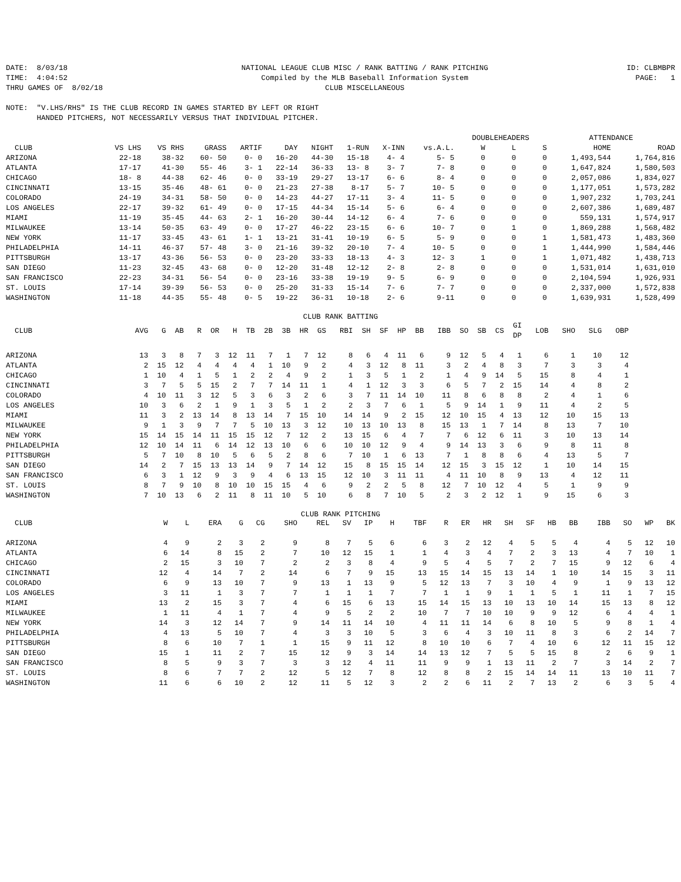DATE: 8/03/18 TIME: 4:04:52 THRU GAMES OF 8/02/18
NATIONAL LEAGUE CLUB MISC / RANK BATTING / RANK PITCHING Compiled by the MLB Baseball Information System CLUB MISCELLANEOUS
ID: CLBMBPR PAGE: 1
NOTE:  "V.LHS/RHS" IS THE CLUB RECORD IN GAMES STARTED BY LEFT OR RIGHT
       HANDED PITCHERS, NOT NECESSARILY VERSUS THAT INDIVIDUAL PITCHER.
| | | | | | | | | | | DOUBLEHEADERS | | | ATTENDANCE | |
| --- | --- | --- | --- | --- | --- | --- | --- | --- | --- | --- | --- | --- | --- | --- |
| CLUB | VS LHS | VS RHS | GRASS | ARTIF | DAY | NIGHT | 1-RUN | X-INN | vs.A.L. | W | L | S | HOME | ROAD |
| ARIZONA | 22-18 | 38-32 | 60- 50 | 0- 0 | 16-20 | 44-30 | 15-18 | 4- 4 | 5- 5 | 0 | 0 | 0 | 1,493,544 | 1,764,816 |
| ATLANTA | 17-17 | 41-30 | 55- 46 | 3- 1 | 22-14 | 36-33 | 13- 8 | 3- 7 | 7- 8 | 0 | 0 | 0 | 1,647,824 | 1,580,503 |
| CHICAGO | 18- 8 | 44-38 | 62- 46 | 0- 0 | 33-19 | 29-27 | 13-17 | 6- 6 | 8- 4 | 0 | 0 | 0 | 2,057,086 | 1,834,027 |
| CINCINNATI | 13-15 | 35-46 | 48- 61 | 0- 0 | 21-23 | 27-38 | 8-17 | 5- 7 | 10- 5 | 0 | 0 | 0 | 1,177,051 | 1,573,282 |
| COLORADO | 24-19 | 34-31 | 58- 50 | 0- 0 | 14-23 | 44-27 | 17-11 | 3- 4 | 11- 5 | 0 | 0 | 0 | 1,907,232 | 1,703,241 |
| LOS ANGELES | 22-17 | 39-32 | 61- 49 | 0- 0 | 17-15 | 44-34 | 15-14 | 5- 6 | 6- 4 | 0 | 0 | 0 | 2,607,386 | 1,689,487 |
| MIAMI | 11-19 | 35-45 | 44- 63 | 2- 1 | 16-20 | 30-44 | 14-12 | 6- 4 | 7- 6 | 0 | 0 | 0 | 559,131 | 1,574,917 |
| MILWAUKEE | 13-14 | 50-35 | 63- 49 | 0- 0 | 17-27 | 46-22 | 23-15 | 6- 6 | 10- 7 | 0 | 1 | 0 | 1,869,288 | 1,568,482 |
| NEW YORK | 11-17 | 33-45 | 43- 61 | 1- 1 | 13-21 | 31-41 | 10-19 | 6- 5 | 5- 9 | 0 | 0 | 1 | 1,581,473 | 1,483,360 |
| PHILADELPHIA | 14-11 | 46-37 | 57- 48 | 3- 0 | 21-16 | 39-32 | 20-10 | 7- 4 | 10- 5 | 0 | 0 | 1 | 1,444,990 | 1,584,446 |
| PITTSBURGH | 13-17 | 43-36 | 56- 53 | 0- 0 | 23-20 | 33-33 | 18-13 | 4- 3 | 12- 3 | 1 | 0 | 1 | 1,071,482 | 1,438,713 |
| SAN DIEGO | 11-23 | 32-45 | 43- 68 | 0- 0 | 12-20 | 31-48 | 12-12 | 2- 8 | 2- 8 | 0 | 0 | 0 | 1,531,014 | 1,631,010 |
| SAN FRANCISCO | 22-23 | 34-31 | 56- 54 | 0- 0 | 23-16 | 33-38 | 19-19 | 9- 5 | 6- 9 | 0 | 0 | 0 | 2,104,594 | 1,926,931 |
| ST. LOUIS | 17-14 | 39-39 | 56- 53 | 0- 0 | 25-20 | 31-33 | 15-14 | 7- 6 | 7- 7 | 0 | 0 | 0 | 2,337,000 | 1,572,838 |
| WASHINGTON | 11-18 | 44-35 | 55- 48 | 0- 5 | 19-22 | 36-31 | 10-18 | 2- 6 | 9-11 | 0 | 0 | 0 | 1,639,931 | 1,528,499 |
CLUB RANK BATTING
| CLUB | AVG | G | AB | R | OR | H | TB | 2B | 3B | HR | GS | RBI | SH | SF | HP | BB | IBB | SO | SB | CS | GI DP | LOB | SHO | SLG | OBP |
| --- | --- | --- | --- | --- | --- | --- | --- | --- | --- | --- | --- | --- | --- | --- | --- | --- | --- | --- | --- | --- | --- | --- | --- | --- | --- |
| ARIZONA | 13 | 3 | 8 | 7 | 3 | 12 | 11 | 7 | 1 | 7 | 12 | 8 | 6 | 4 | 11 | 6 | 9 | 12 | 5 | 4 | 1 | 6 | 1 | 10 | 12 |
| ATLANTA | 2 | 15 | 12 | 4 | 4 | 4 | 4 | 1 | 10 | 9 | 2 | 4 | 3 | 12 | 8 | 11 | 3 | 2 | 4 | 8 | 3 | 7 | 3 | 3 | 4 |
| CHICAGO | 1 | 10 | 4 | 1 | 5 | 1 | 2 | 2 | 4 | 9 | 2 | 1 | 3 | 5 | 1 | 2 | 1 | 4 | 9 | 14 | 5 | 15 | 8 | 4 | 1 |
| CINCINNATI | 3 | 7 | 5 | 5 | 15 | 2 | 7 | 7 | 14 | 11 | 1 | 4 | 1 | 12 | 3 | 3 | 6 | 5 | 7 | 2 | 15 | 14 | 4 | 8 | 2 |
| COLORADO | 4 | 10 | 11 | 3 | 12 | 5 | 3 | 6 | 3 | 2 | 6 | 3 | 7 | 11 | 14 | 10 | 11 | 8 | 6 | 8 | 8 | 2 | 4 | 1 | 6 |
| LOS ANGELES | 10 | 3 | 6 | 2 | 1 | 9 | 1 | 3 | 5 | 1 | 2 | 2 | 3 | 7 | 6 | 1 | 5 | 9 | 14 | 1 | 9 | 11 | 4 | 2 | 5 |
| MIAMI | 11 | 3 | 2 | 13 | 14 | 8 | 13 | 14 | 7 | 15 | 10 | 14 | 14 | 9 | 2 | 15 | 12 | 10 | 15 | 4 | 13 | 12 | 10 | 15 | 13 |
| MILWAUKEE | 9 | 1 | 3 | 9 | 7 | 7 | 5 | 10 | 13 | 3 | 12 | 10 | 13 | 10 | 13 | 8 | 15 | 13 | 1 | 7 | 14 | 8 | 13 | 7 | 10 |
| NEW YORK | 15 | 14 | 15 | 14 | 11 | 15 | 15 | 12 | 7 | 12 | 2 | 13 | 15 | 6 | 4 | 7 | 7 | 6 | 12 | 6 | 11 | 3 | 10 | 13 | 14 |
| PHILADELPHIA | 12 | 10 | 14 | 11 | 6 | 14 | 12 | 13 | 10 | 6 | 6 | 10 | 10 | 12 | 9 | 4 | 9 | 14 | 13 | 3 | 6 | 9 | 8 | 11 | 8 |
| PITTSBURGH | 5 | 7 | 10 | 8 | 10 | 5 | 6 | 5 | 2 | 8 | 6 | 7 | 10 | 1 | 6 | 13 | 7 | 1 | 8 | 8 | 6 | 4 | 13 | 5 | 7 |
| SAN DIEGO | 14 | 2 | 7 | 15 | 13 | 13 | 14 | 9 | 7 | 14 | 12 | 15 | 8 | 15 | 15 | 14 | 12 | 15 | 3 | 15 | 12 | 1 | 10 | 14 | 15 |
| SAN FRANCISCO | 6 | 3 | 1 | 12 | 9 | 3 | 9 | 4 | 6 | 13 | 15 | 12 | 10 | 3 | 11 | 11 | 4 | 11 | 10 | 8 | 9 | 13 | 4 | 12 | 11 |
| ST. LOUIS | 8 | 7 | 9 | 10 | 8 | 10 | 10 | 15 | 15 | 4 | 6 | 9 | 2 | 2 | 5 | 8 | 12 | 7 | 10 | 12 | 4 | 5 | 1 | 9 | 9 |
| WASHINGTON | 7 | 10 | 13 | 6 | 2 | 11 | 8 | 11 | 10 | 5 | 10 | 6 | 8 | 7 | 10 | 5 | 2 | 3 | 2 | 12 | 1 | 9 | 15 | 6 | 3 |
CLUB RANK PITCHING
| CLUB | W | L | ERA | G | CG | SHO | REL | SV | IP | H | TBF | R | ER | HR | SH | SF | HB | BB | IBB | SO | WP | BK |
| --- | --- | --- | --- | --- | --- | --- | --- | --- | --- | --- | --- | --- | --- | --- | --- | --- | --- | --- | --- | --- | --- | --- |
| ARIZONA | 4 | 9 | 2 | 3 | 2 | 9 | 8 | 7 | 5 | 6 | 6 | 3 | 2 | 12 | 4 | 5 | 5 | 4 | 4 | 5 | 12 | 10 |
| ATLANTA | 6 | 14 | 8 | 15 | 2 | 7 | 10 | 12 | 15 | 1 | 1 | 4 | 3 | 4 | 7 | 2 | 3 | 13 | 4 | 7 | 10 | 1 |
| CHICAGO | 2 | 15 | 3 | 10 | 7 | 2 | 2 | 3 | 8 | 4 | 9 | 5 | 4 | 5 | 7 | 2 | 7 | 15 | 9 | 12 | 6 | 4 |
| CINCINNATI | 12 | 4 | 14 | 7 | 2 | 14 | 6 | 7 | 9 | 15 | 13 | 15 | 14 | 15 | 13 | 14 | 1 | 10 | 14 | 15 | 3 | 11 |
| COLORADO | 6 | 9 | 13 | 10 | 7 | 9 | 13 | 1 | 13 | 9 | 5 | 12 | 13 | 7 | 3 | 10 | 4 | 9 | 1 | 9 | 13 | 12 |
| LOS ANGELES | 3 | 11 | 1 | 3 | 7 | 7 | 1 | 1 | 1 | 7 | 7 | 1 | 1 | 9 | 1 | 1 | 5 | 1 | 11 | 1 | 7 | 15 |
| MIAMI | 13 | 2 | 15 | 3 | 7 | 4 | 6 | 15 | 6 | 13 | 15 | 14 | 15 | 13 | 10 | 13 | 10 | 14 | 15 | 13 | 8 | 12 |
| MILWAUKEE | 1 | 11 | 4 | 1 | 7 | 4 | 9 | 5 | 2 | 2 | 10 | 7 | 7 | 10 | 10 | 9 | 9 | 12 | 6 | 4 | 4 | 1 |
| NEW YORK | 14 | 3 | 12 | 14 | 7 | 9 | 14 | 11 | 14 | 10 | 4 | 11 | 11 | 14 | 6 | 8 | 10 | 5 | 9 | 8 | 1 | 4 |
| PHILADELPHIA | 4 | 13 | 5 | 10 | 7 | 4 | 3 | 3 | 10 | 5 | 3 | 6 | 4 | 3 | 10 | 11 | 8 | 3 | 6 | 2 | 14 | 7 |
| PITTSBURGH | 8 | 6 | 10 | 7 | 1 | 1 | 15 | 9 | 11 | 12 | 8 | 10 | 10 | 6 | 7 | 4 | 10 | 6 | 12 | 11 | 15 | 12 |
| SAN DIEGO | 15 | 1 | 11 | 2 | 7 | 15 | 12 | 9 | 3 | 14 | 14 | 13 | 12 | 7 | 5 | 5 | 15 | 8 | 2 | 6 | 9 | 1 |
| SAN FRANCISCO | 8 | 5 | 9 | 3 | 7 | 3 | 3 | 12 | 4 | 11 | 11 | 9 | 9 | 1 | 13 | 11 | 2 | 7 | 3 | 14 | 2 | 7 |
| ST. LOUIS | 8 | 6 | 7 | 7 | 2 | 12 | 5 | 12 | 7 | 8 | 12 | 8 | 8 | 2 | 15 | 14 | 14 | 11 | 13 | 10 | 11 | 7 |
| WASHINGTON | 11 | 6 | 6 | 10 | 2 | 12 | 11 | 5 | 12 | 3 | 2 | 2 | 6 | 11 | 2 | 7 | 13 | 2 | 6 | 3 | 5 | 4 |